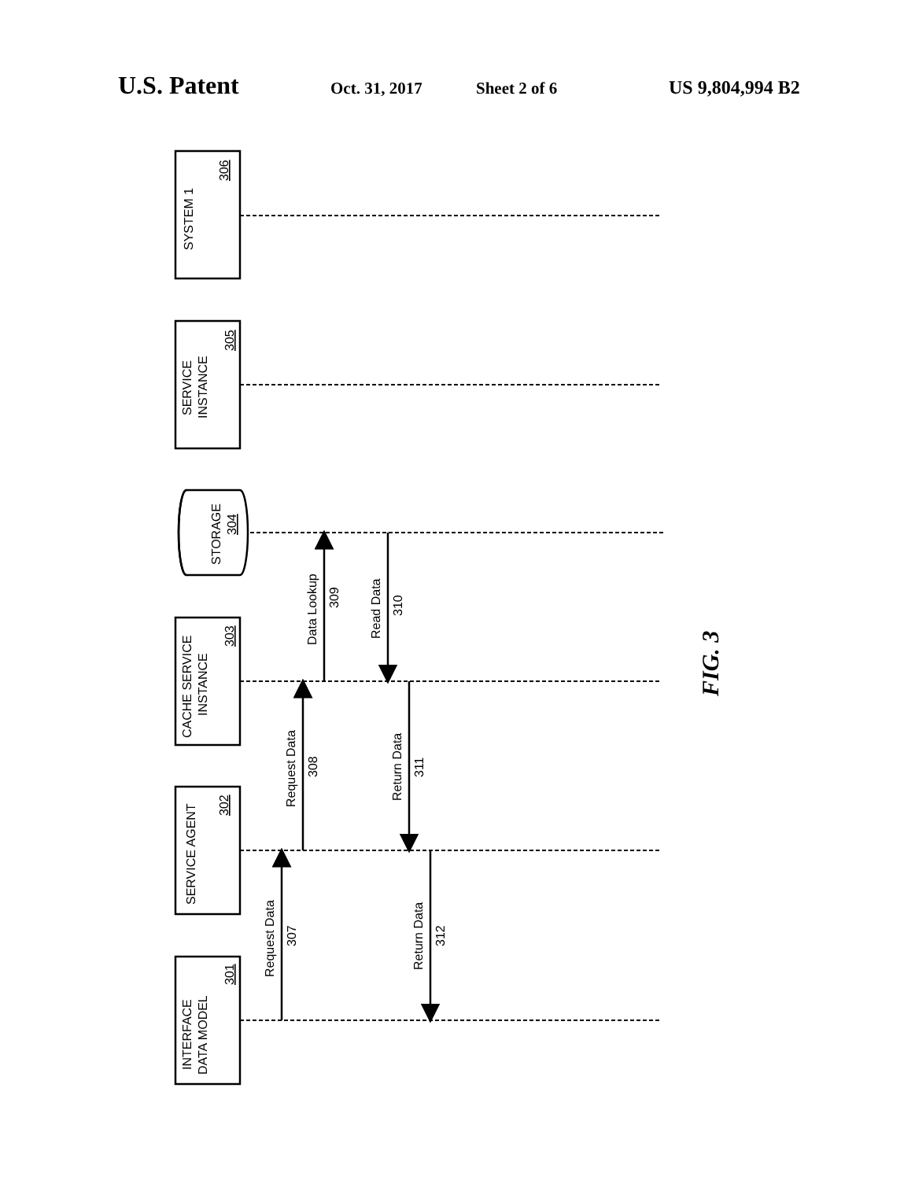U.S. Patent Oct. 31, 2017 Sheet 2 of 6 US 9,804,994 B2
SYSTEM 1
306
SERVICE
INSTANCE
305
STORAGE
304
CACHE SERVICE
INSTANCE
303
SERVICE AGENT
302
INTERFACE
DATA MODEL
301
Data Lookup
309
Read Data
310
Request Data
308
Return Data
311
Request Data
307
Return Data
312
FIG. 3